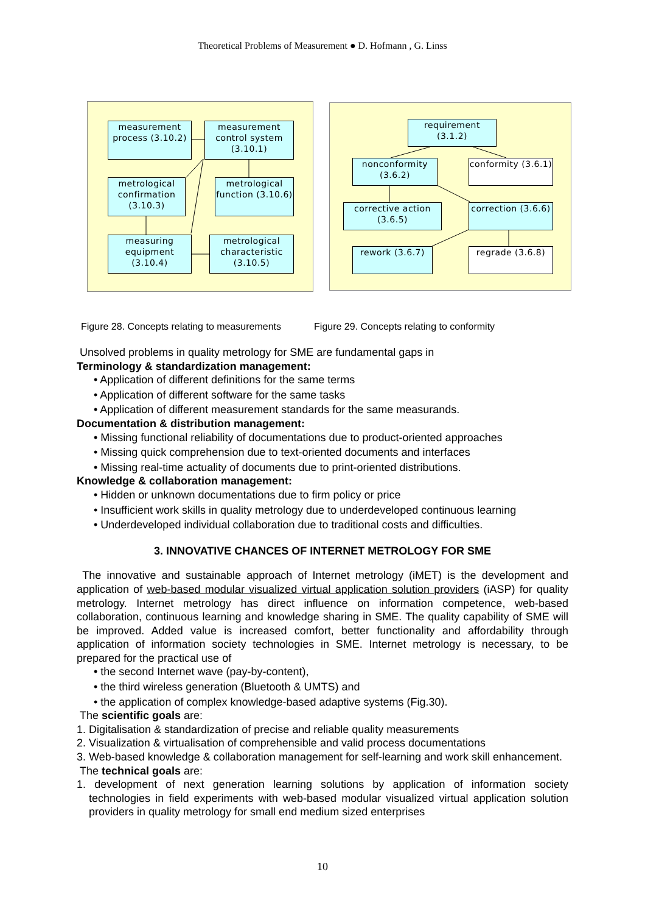Theoretical Problems of Measurement ● D. Hofmann , G. Linss
measurement process (3.10.2)
measurement control system (3.10.1)
metrological confirmation (3.10.3)
metrological function (3.10.6)
measuring equipment (3.10.4)
metrological characteristic (3.10.5)
requirement (3.1.2)
nonconformity (3.6.2)
conformity (3.6.1)
corrective action (3.6.5)
correction (3.6.6)
rework (3.6.7) regrade (3.6.8)
Figure 28. Concepts relating to measurements Figure 29. Concepts relating to conformity
Unsolved problems in quality metrology for SME are fundamental gaps in
Terminology & standardization management:
• Application of different definitions for the same terms
• Application of different software for the same tasks
• Application of different measurement standards for the same measurands.
Documentation & distribution management:
• Missing functional reliability of documentations due to product-oriented approaches
• Missing quick comprehension due to text-oriented documents and interfaces
• Missing real-time actuality of documents due to print-oriented distributions.
Knowledge & collaboration management:
• Hidden or unknown documentations due to firm policy or price
• Insufficient work skills in quality metrology due to underdeveloped continuous learning
• Underdeveloped individual collaboration due to traditional costs and difficulties.
3. INNOVATIVE CHANCES OF INTERNET METROLOGY FOR SME
The innovative and sustainable approach of Internet metrology (iMET) is the development and application of web-based modular visualized virtual application solution providers (iASP) for quality metrology. Internet metrology has direct influence on information competence, web-based collaboration, continuous learning and knowledge sharing in SME. The quality capability of SME will be improved. Added value is increased comfort, better functionality and affordability through application of information society technologies in SME. Internet metrology is necessary, to be prepared for the practical use of
• the second Internet wave (pay-by-content),
• the third wireless generation (Bluetooth & UMTS) and
• the application of complex knowledge-based adaptive systems (Fig.30).
The scientific goals are:
1. Digitalisation & standardization of precise and reliable quality measurements
2. Visualization & virtualisation of comprehensible and valid process documentations
3. Web-based knowledge & collaboration management for self-learning and work skill enhancement.
The technical goals are:
1. development of next generation learning solutions by application of information society technologies in field experiments with web-based modular visualized virtual application solution providers in quality metrology for small end medium sized enterprises
10